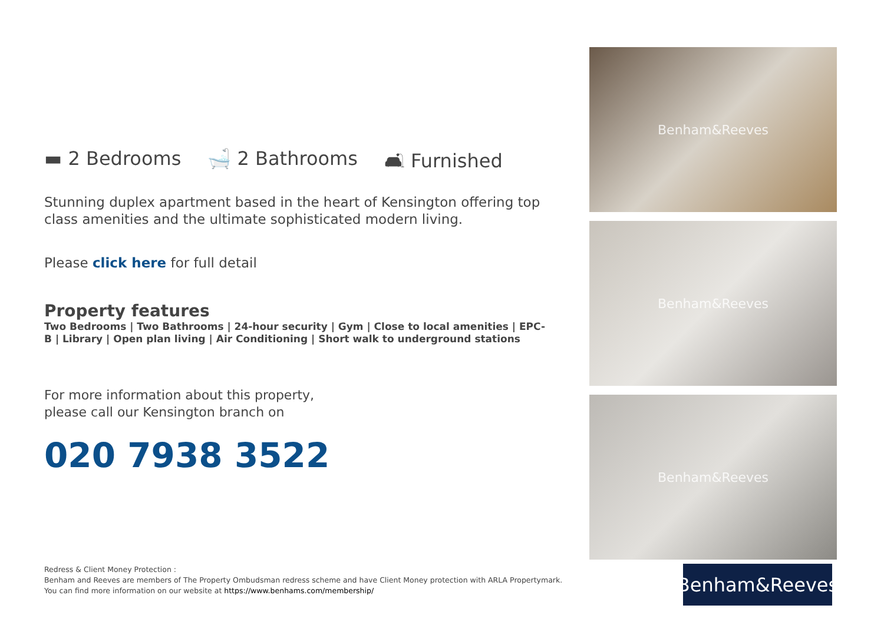▬ 2 Bedrooms 🛁 2 Bathrooms 🛋 Furnished
Stunning duplex apartment based in the heart of Kensington offering top class amenities and the ultimate sophisticated modern living.
Please click here for full detail
Property features
Two Bedrooms | Two Bathrooms | 24-hour security | Gym | Close to local amenities | EPC-B | Library | Open plan living | Air Conditioning | Short walk to underground stations
For more information about this property,
please call our Kensington branch on
020 7938 3522
Benham&Reeves
Benham&Reeves
Benham&Reeves
Redress & Client Money Protection :
Benham and Reeves are members of The Property Ombudsman redress scheme and have Client Money protection with ARLA Propertymark.
You can find more information on our website at https://www.benhams.com/membership/
Benham&Reeves